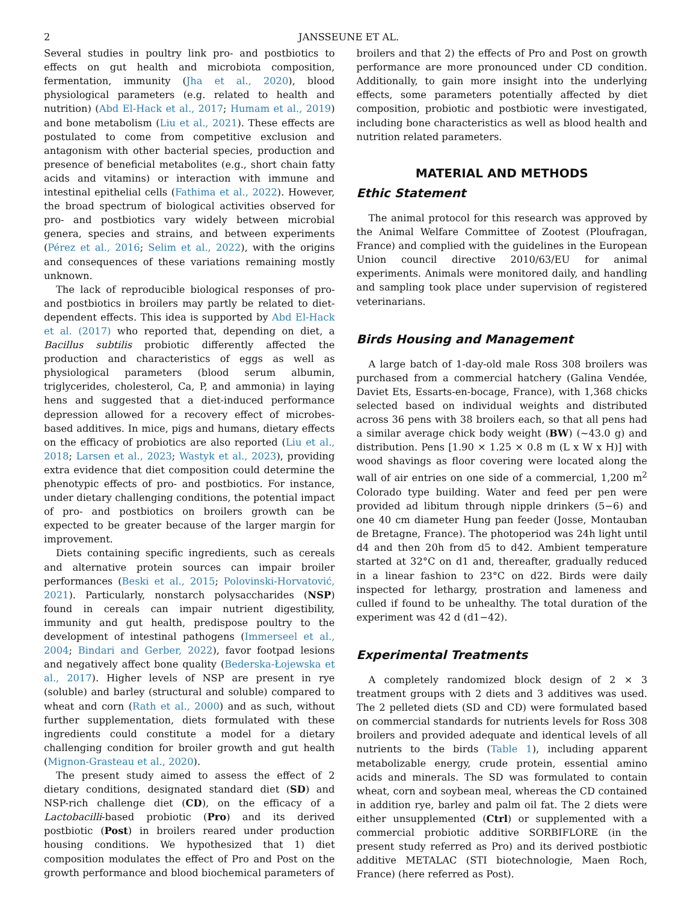2 JANSSEUNE ET AL.
Several studies in poultry link pro- and postbiotics to effects on gut health and microbiota composition, fermentation, immunity (Jha et al., 2020), blood physiological parameters (e.g. related to health and nutrition) (Abd El-Hack et al., 2017; Humam et al., 2019) and bone metabolism (Liu et al., 2021). These effects are postulated to come from competitive exclusion and antagonism with other bacterial species, production and presence of beneficial metabolites (e.g., short chain fatty acids and vitamins) or interaction with immune and intestinal epithelial cells (Fathima et al., 2022). However, the broad spectrum of biological activities observed for pro- and postbiotics vary widely between microbial genera, species and strains, and between experiments (Pérez et al., 2016; Selim et al., 2022), with the origins and consequences of these variations remaining mostly unknown.
The lack of reproducible biological responses of pro- and postbiotics in broilers may partly be related to diet-dependent effects. This idea is supported by Abd El-Hack et al. (2017) who reported that, depending on diet, a Bacillus subtilis probiotic differently affected the production and characteristics of eggs as well as physiological parameters (blood serum albumin, triglycerides, cholesterol, Ca, P, and ammonia) in laying hens and suggested that a diet-induced performance depression allowed for a recovery effect of microbes-based additives. In mice, pigs and humans, dietary effects on the efficacy of probiotics are also reported (Liu et al., 2018; Larsen et al., 2023; Wastyk et al., 2023), providing extra evidence that diet composition could determine the phenotypic effects of pro- and postbiotics. For instance, under dietary challenging conditions, the potential impact of pro- and postbiotics on broilers growth can be expected to be greater because of the larger margin for improvement.
Diets containing specific ingredients, such as cereals and alternative protein sources can impair broiler performances (Beski et al., 2015; Polovinski-Horvatović, 2021). Particularly, nonstarch polysaccharides (NSP) found in cereals can impair nutrient digestibility, immunity and gut health, predispose poultry to the development of intestinal pathogens (Immerseel et al., 2004; Bindari and Gerber, 2022), favor footpad lesions and negatively affect bone quality (Bederska-Łojewska et al., 2017). Higher levels of NSP are present in rye (soluble) and barley (structural and soluble) compared to wheat and corn (Rath et al., 2000) and as such, without further supplementation, diets formulated with these ingredients could constitute a model for a dietary challenging condition for broiler growth and gut health (Mignon-Grasteau et al., 2020).
The present study aimed to assess the effect of 2 dietary conditions, designated standard diet (SD) and NSP-rich challenge diet (CD), on the efficacy of a Lactobacilli-based probiotic (Pro) and its derived postbiotic (Post) in broilers reared under production housing conditions. We hypothesized that 1) diet composition modulates the effect of Pro and Post on the growth performance and blood biochemical parameters of
broilers and that 2) the effects of Pro and Post on growth performance are more pronounced under CD condition. Additionally, to gain more insight into the underlying effects, some parameters potentially affected by diet composition, probiotic and postbiotic were investigated, including bone characteristics as well as blood health and nutrition related parameters.
MATERIAL AND METHODS
Ethic Statement
The animal protocol for this research was approved by the Animal Welfare Committee of Zootest (Ploufragan, France) and complied with the guidelines in the European Union council directive 2010/63/EU for animal experiments. Animals were monitored daily, and handling and sampling took place under supervision of registered veterinarians.
Birds Housing and Management
A large batch of 1-day-old male Ross 308 broilers was purchased from a commercial hatchery (Galina Vendée, Daviet Ets, Essarts-en-bocage, France), with 1,368 chicks selected based on individual weights and distributed across 36 pens with 38 broilers each, so that all pens had a similar average chick body weight (BW) (∼43.0 g) and distribution. Pens [1.90 × 1.25 × 0.8 m (L x W x H)] with wood shavings as floor covering were located along the wall of air entries on one side of a commercial, 1,200 m<sup>2</sup> Colorado type building. Water and feed per pen were provided ad libitum through nipple drinkers (5−6) and one 40 cm diameter Hung pan feeder (Josse, Montauban de Bretagne, France). The photoperiod was 24h light until d4 and then 20h from d5 to d42. Ambient temperature started at 32°C on d1 and, thereafter, gradually reduced in a linear fashion to 23°C on d22. Birds were daily inspected for lethargy, prostration and lameness and culled if found to be unhealthy. The total duration of the experiment was 42 d (d1−42).
Experimental Treatments
A completely randomized block design of 2 × 3 treatment groups with 2 diets and 3 additives was used. The 2 pelleted diets (SD and CD) were formulated based on commercial standards for nutrients levels for Ross 308 broilers and provided adequate and identical levels of all nutrients to the birds (Table 1), including apparent metabolizable energy, crude protein, essential amino acids and minerals. The SD was formulated to contain wheat, corn and soybean meal, whereas the CD contained in addition rye, barley and palm oil fat. The 2 diets were either unsupplemented (Ctrl) or supplemented with a commercial probiotic additive SORBIFLORE (in the present study referred as Pro) and its derived postbiotic additive METALAC (STI biotechnologie, Maen Roch, France) (here referred as Post).